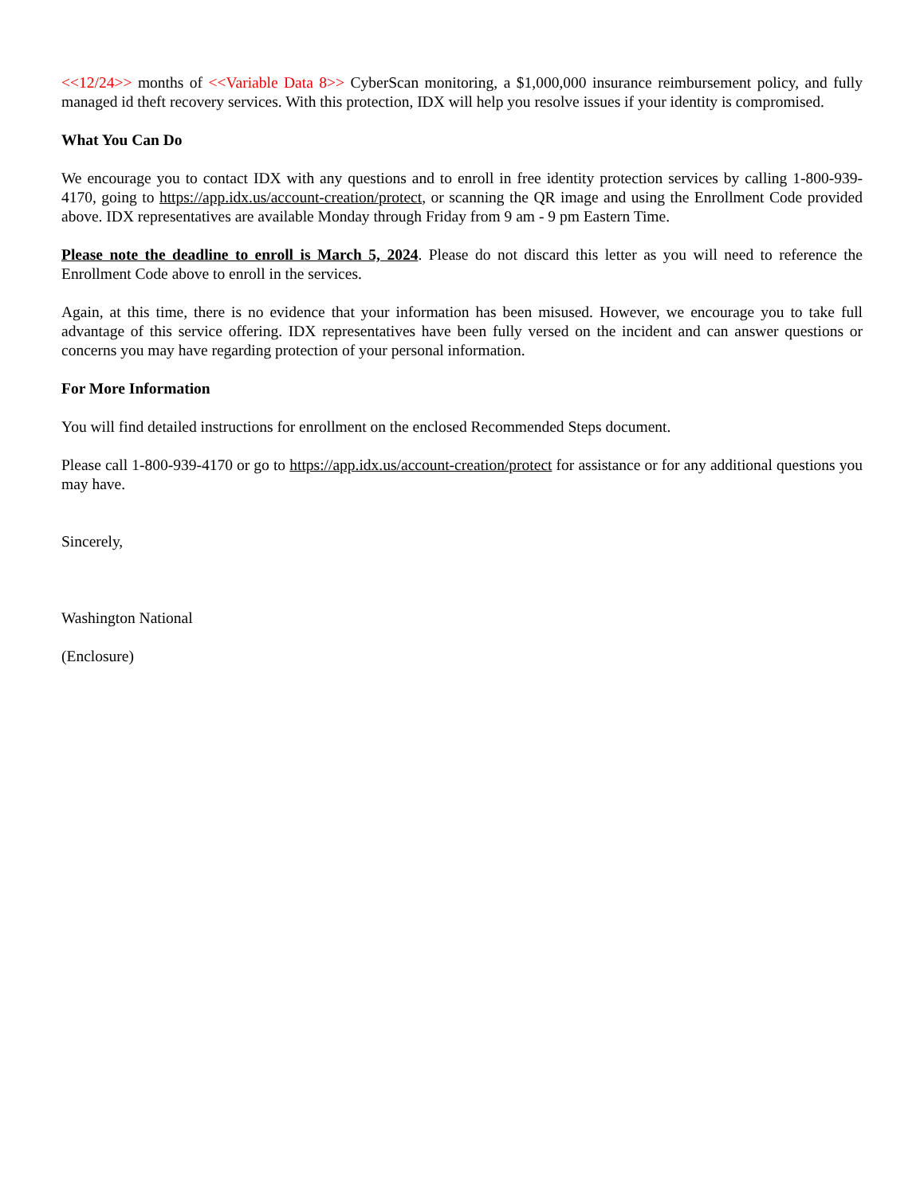<<12/24>> months of <<Variable Data 8>> CyberScan monitoring, a $1,000,000 insurance reimbursement policy, and fully managed id theft recovery services. With this protection, IDX will help you resolve issues if your identity is compromised.
What You Can Do
We encourage you to contact IDX with any questions and to enroll in free identity protection services by calling 1-800-939-4170, going to https://app.idx.us/account-creation/protect, or scanning the QR image and using the Enrollment Code provided above. IDX representatives are available Monday through Friday from 9 am - 9 pm Eastern Time.
Please note the deadline to enroll is March 5, 2024. Please do not discard this letter as you will need to reference the Enrollment Code above to enroll in the services.
Again, at this time, there is no evidence that your information has been misused. However, we encourage you to take full advantage of this service offering. IDX representatives have been fully versed on the incident and can answer questions or concerns you may have regarding protection of your personal information.
For More Information
You will find detailed instructions for enrollment on the enclosed Recommended Steps document.
Please call 1-800-939-4170 or go to https://app.idx.us/account-creation/protect for assistance or for any additional questions you may have.
Sincerely,
Washington National
(Enclosure)